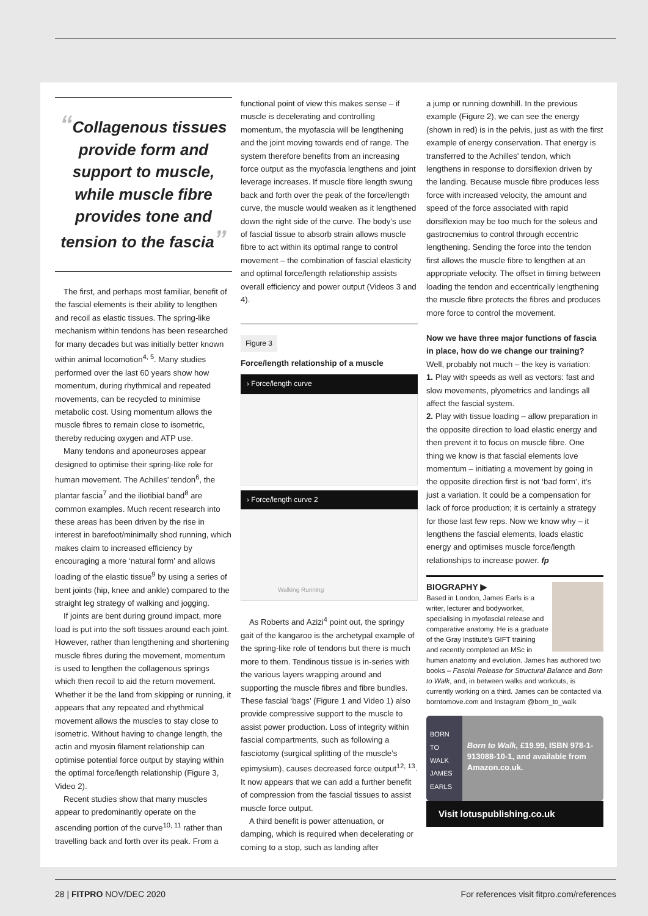“Collagenous tissues provide form and support to muscle, while muscle fibre provides tone and tension to the fascia”
The first, and perhaps most familiar, benefit of the fascial elements is their ability to lengthen and recoil as elastic tissues. The spring-like mechanism within tendons has been researched for many decades but was initially better known within animal locomotion<sup>4, 5</sup>. Many studies performed over the last 60 years show how momentum, during rhythmical and repeated movements, can be recycled to minimise metabolic cost. Using momentum allows the muscle fibres to remain close to isometric, thereby reducing oxygen and ATP use.
Many tendons and aponeuroses appear designed to optimise their spring-like role for human movement. The Achilles’ tendon<sup>6</sup>, the plantar fascia<sup>7</sup> and the iliotibial band<sup>8</sup> are common examples. Much recent research into these areas has been driven by the rise in interest in barefoot/minimally shod running, which makes claim to increased efficiency by encouraging a more ‘natural form’ and allows loading of the elastic tissue<sup>9</sup> by using a series of bent joints (hip, knee and ankle) compared to the straight leg strategy of walking and jogging.
If joints are bent during ground impact, more load is put into the soft tissues around each joint. However, rather than lengthening and shortening muscle fibres during the movement, momentum is used to lengthen the collagenous springs which then recoil to aid the return movement. Whether it be the land from skipping or running, it appears that any repeated and rhythmical movement allows the muscles to stay close to isometric. Without having to change length, the actin and myosin filament relationship can optimise potential force output by staying within the optimal force/length relationship (Figure 3, Video 2).
Recent studies show that many muscles appear to predominantly operate on the ascending portion of the curve<sup>10, 11</sup> rather than travelling back and forth over its peak. From a
functional point of view this makes sense – if muscle is decelerating and controlling momentum, the myofascia will be lengthening and the joint moving towards end of range. The system therefore benefits from an increasing force output as the myofascia lengthens and joint leverage increases. If muscle fibre length swung back and forth over the peak of the force/length curve, the muscle would weaken as it lengthened down the right side of the curve. The body’s use of fascial tissue to absorb strain allows muscle fibre to act within its optimal range to control movement – the combination of fascial elasticity and optimal force/length relationship assists overall efficiency and power output (Videos 3 and 4).
Figure 3
Force/length relationship of a muscle
› Force/length curve
› Force/length curve 2
Walking Running
As Roberts and Azizi<sup>4</sup> point out, the springy gait of the kangaroo is the archetypal example of the spring-like role of tendons but there is much more to them. Tendinous tissue is in-series with the various layers wrapping around and supporting the muscle fibres and fibre bundles. These fascial ‘bags’ (Figure 1 and Video 1) also provide compressive support to the muscle to assist power production. Loss of integrity within fascial compartments, such as following a fasciotomy (surgical splitting of the muscle’s epimysium), causes decreased force output<sup>12, 13</sup>. It now appears that we can add a further benefit of compression from the fascial tissues to assist muscle force output.
A third benefit is power attenuation, or damping, which is required when decelerating or coming to a stop, such as landing after
a jump or running downhill. In the previous example (Figure 2), we can see the energy (shown in red) is in the pelvis, just as with the first example of energy conservation. That energy is transferred to the Achilles’ tendon, which lengthens in response to dorsiflexion driven by the landing. Because muscle fibre produces less force with increased velocity, the amount and speed of the force associated with rapid dorsiflexion may be too much for the soleus and gastrocnemius to control through eccentric lengthening. Sending the force into the tendon first allows the muscle fibre to lengthen at an appropriate velocity. The offset in timing between loading the tendon and eccentrically lengthening the muscle fibre protects the fibres and produces more force to control the movement.
Now we have three major functions of fascia in place, how do we change our training?
Well, probably not much – the key is variation:
1. Play with speeds as well as vectors: fast and slow movements, plyometrics and landings all affect the fascial system.
2. Play with tissue loading – allow preparation in the opposite direction to load elastic energy and then prevent it to focus on muscle fibre. One thing we know is that fascial elements love momentum – initiating a movement by going in the opposite direction first is not ‘bad form’, it’s just a variation. It could be a compensation for lack of force production; it is certainly a strategy for those last few reps. Now we know why – it lengthens the fascial elements, loads elastic energy and optimises muscle force/length relationships to increase power. fp
BIOGRAPHY ▶
Based in London, James Earls is a writer, lecturer and bodyworker, specialising in myofascial release and comparative anatomy. He is a graduate of the Gray Institute’s GIFT training and recently completed an MSc in human anatomy and evolution. James has authored two books – Fascial Release for Structural Balance and Born to Walk, and, in between walks and workouts, is currently working on a third. James can be contacted via borntomove.com and Instagram @born_to_walk
BORN TO WALK
JAMES EARLS
Born to Walk, £19.99, ISBN 978-1-913088-10-1, and available from Amazon.co.uk.
Visit lotuspublishing.co.uk
28 | FITPRO NOV/DEC 2020 For references visit fitpro.com/references